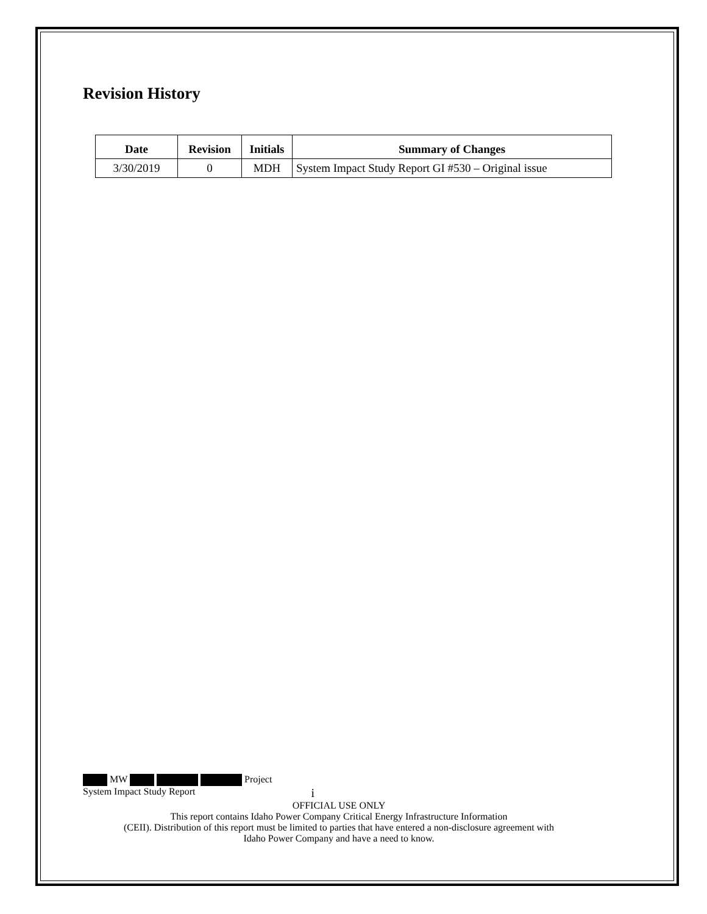Revision History
| Date | Revision | Initials | Summary of Changes |
| --- | --- | --- | --- |
| 3/30/2019 | 0 | MDH | System Impact Study Report GI #530 – Original issue |
MW Project
System Impact Study Report i
OFFICIAL USE ONLY
This report contains Idaho Power Company Critical Energy Infrastructure Information
(CEII). Distribution of this report must be limited to parties that have entered a non-disclosure agreement with
Idaho Power Company and have a need to know.